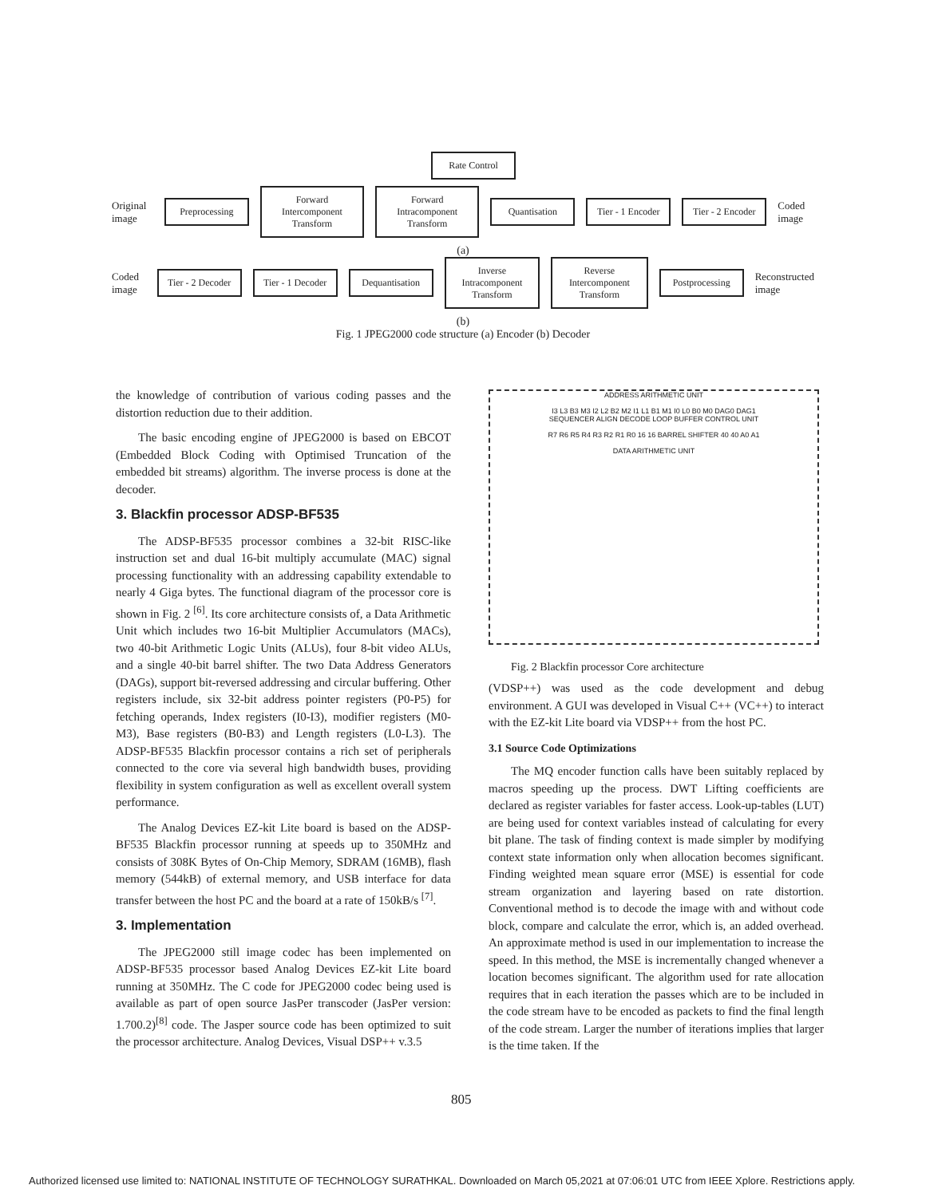Rate Control
Original image
Preprocessing
Forward Intercomponent Transform
Forward Intracomponent Transform
Quantisation Tier - 1 Encoder Tier - 2 Encoder
Coded image
(a)
Coded image
Tier - 2 Decoder Tier - 1 Decoder Dequantisation
Inverse Intracomponent Transform
Reverse Intercomponent Transform
Postprocessing
Reconstructed image
(b)
Fig. 1 JPEG2000 code structure (a) Encoder (b) Decoder
the knowledge of contribution of various coding passes and the distortion reduction due to their addition.
The basic encoding engine of JPEG2000 is based on EBCOT (Embedded Block Coding with Optimised Truncation of the embedded bit streams) algorithm. The inverse process is done at the decoder.
3. Blackfin processor ADSP-BF535
The ADSP-BF535 processor combines a 32-bit RISC-like instruction set and dual 16-bit multiply accumulate (MAC) signal processing functionality with an addressing capability extendable to nearly 4 Giga bytes. The functional diagram of the processor core is shown in Fig. 2 <sup>[6]</sup>. Its core architecture consists of, a Data Arithmetic Unit which includes two 16-bit Multiplier Accumulators (MACs), two 40-bit Arithmetic Logic Units (ALUs), four 8-bit video ALUs, and a single 40-bit barrel shifter. The two Data Address Generators (DAGs), support bit-reversed addressing and circular buffering. Other registers include, six 32-bit address pointer registers (P0-P5) for fetching operands, Index registers (I0-I3), modifier registers (M0-M3), Base registers (B0-B3) and Length registers (L0-L3). The ADSP-BF535 Blackfin processor contains a rich set of peripherals connected to the core via several high bandwidth buses, providing flexibility in system configuration as well as excellent overall system performance.
The Analog Devices EZ-kit Lite board is based on the ADSP-BF535 Blackfin processor running at speeds up to 350MHz and consists of 308K Bytes of On-Chip Memory, SDRAM (16MB), flash memory (544kB) of external memory, and USB interface for data transfer between the host PC and the board at a rate of 150kB/s <sup>[7]</sup>.
3. Implementation
The JPEG2000 still image codec has been implemented on ADSP-BF535 processor based Analog Devices EZ-kit Lite board running at 350MHz. The C code for JPEG2000 codec being used is available as part of open source JasPer transcoder (JasPer version: 1.700.2)<sup>[8]</sup> code. The Jasper source code has been optimized to suit the processor architecture. Analog Devices, Visual DSP++ v.3.5
ADDRESS ARITHMETIC UNIT
I3 L3 B3 M3 I2 L2 B2 M2 I1 L1 B1 M1 I0 L0 B0 M0 DAG0 DAG1
SEQUENCER ALIGN DECODE LOOP BUFFER CONTROL UNIT
R7 R6 R5 R4 R3 R2 R1 R0 16 16 BARREL SHIFTER 40 40 A0 A1
DATA ARITHMETIC UNIT
Fig. 2 Blackfin processor Core architecture
(VDSP++) was used as the code development and debug environment. A GUI was developed in Visual C++ (VC++) to interact with the EZ-kit Lite board via VDSP++ from the host PC.
3.1 Source Code Optimizations
The MQ encoder function calls have been suitably replaced by macros speeding up the process. DWT Lifting coefficients are declared as register variables for faster access. Look-up-tables (LUT) are being used for context variables instead of calculating for every bit plane. The task of finding context is made simpler by modifying context state information only when allocation becomes significant. Finding weighted mean square error (MSE) is essential for code stream organization and layering based on rate distortion. Conventional method is to decode the image with and without code block, compare and calculate the error, which is, an added overhead. An approximate method is used in our implementation to increase the speed. In this method, the MSE is incrementally changed whenever a location becomes significant. The algorithm used for rate allocation requires that in each iteration the passes which are to be included in the code stream have to be encoded as packets to find the final length of the code stream. Larger the number of iterations implies that larger is the time taken. If the
805
Authorized licensed use limited to: NATIONAL INSTITUTE OF TECHNOLOGY SURATHKAL. Downloaded on March 05,2021 at 07:06:01 UTC from IEEE Xplore. Restrictions apply.